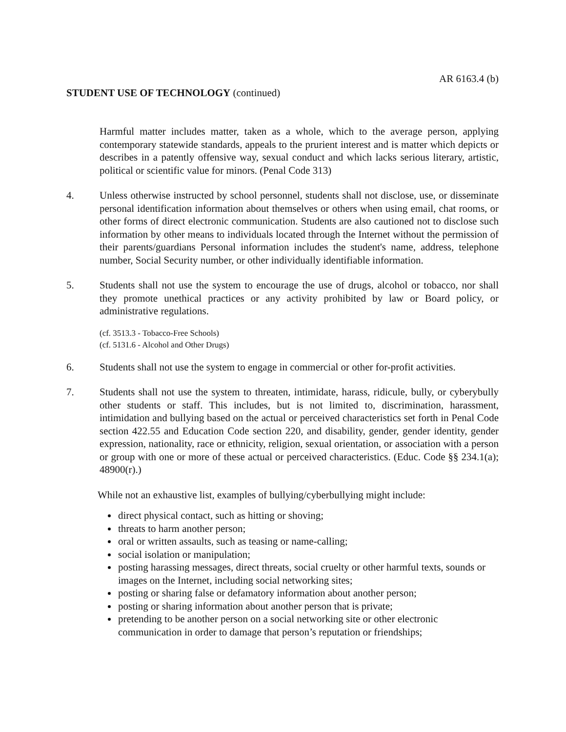AR 6163.4 (b)
STUDENT USE OF TECHNOLOGY (continued)
Harmful matter includes matter, taken as a whole, which to the average person, applying contemporary statewide standards, appeals to the prurient interest and is matter which depicts or describes in a patently offensive way, sexual conduct and which lacks serious literary, artistic, political or scientific value for minors. (Penal Code 313)
4. Unless otherwise instructed by school personnel, students shall not disclose, use, or disseminate personal identification information about themselves or others when using email, chat rooms, or other forms of direct electronic communication. Students are also cautioned not to disclose such information by other means to individuals located through the Internet without the permission of their parents/guardians Personal information includes the student's name, address, telephone number, Social Security number, or other individually identifiable information.
5. Students shall not use the system to encourage the use of drugs, alcohol or tobacco, nor shall they promote unethical practices or any activity prohibited by law or Board policy, or administrative regulations.
(cf. 3513.3 - Tobacco-Free Schools)
(cf. 5131.6 - Alcohol and Other Drugs)
6. Students shall not use the system to engage in commercial or other for-profit activities.
7. Students shall not use the system to threaten, intimidate, harass, ridicule, bully, or cyberybully other students or staff. This includes, but is not limited to, discrimination, harassment, intimidation and bullying based on the actual or perceived characteristics set forth in Penal Code section 422.55 and Education Code section 220, and disability, gender, gender identity, gender expression, nationality, race or ethnicity, religion, sexual orientation, or association with a person or group with one or more of these actual or perceived characteristics. (Educ. Code §§ 234.1(a); 48900(r).)
While not an exhaustive list, examples of bullying/cyberbullying might include:
direct physical contact, such as hitting or shoving;
threats to harm another person;
oral or written assaults, such as teasing or name-calling;
social isolation or manipulation;
posting harassing messages, direct threats, social cruelty or other harmful texts, sounds or images on the Internet, including social networking sites;
posting or sharing false or defamatory information about another person;
posting or sharing information about another person that is private;
pretending to be another person on a social networking site or other electronic communication in order to damage that person’s reputation or friendships;